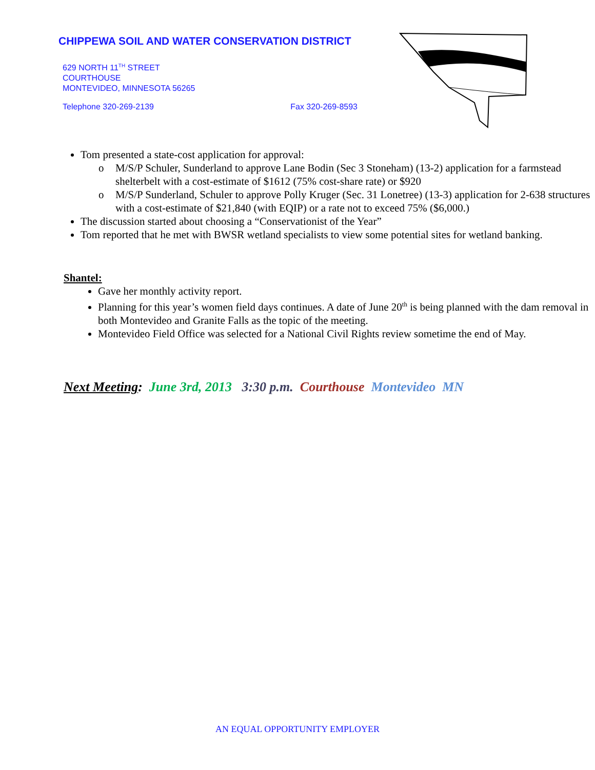CHIPPEWA SOIL AND WATER CONSERVATION DISTRICT
629 NORTH 11<sup>TH</sup> STREET
COURTHOUSE
MONTEVIDEO, MINNESOTA 56265
Telephone 320-269-2139 Fax 320-269-8593
Tom presented a state-cost application for approval:
o M/S/P Schuler, Sunderland to approve Lane Bodin (Sec 3 Stoneham) (13-2) application for a farmstead shelterbelt with a cost-estimate of $1612 (75% cost-share rate) or $920
o M/S/P Sunderland, Schuler to approve Polly Kruger (Sec. 31 Lonetree) (13-3) application for 2-638 structures with a cost-estimate of $21,840 (with EQIP) or a rate not to exceed 75% ($6,000.)
The discussion started about choosing a “Conservationist of the Year”
Tom reported that he met with BWSR wetland specialists to view some potential sites for wetland banking.
Shantel:
Gave her monthly activity report.
Planning for this year’s women field days continues. A date of June 20<sup>th</sup> is being planned with the dam removal in both Montevideo and Granite Falls as the topic of the meeting.
Montevideo Field Office was selected for a National Civil Rights review sometime the end of May.
Next Meeting: June 3rd, 2013 3:30 p.m. Courthouse Montevideo MN
AN EQUAL OPPORTUNITY EMPLOYER